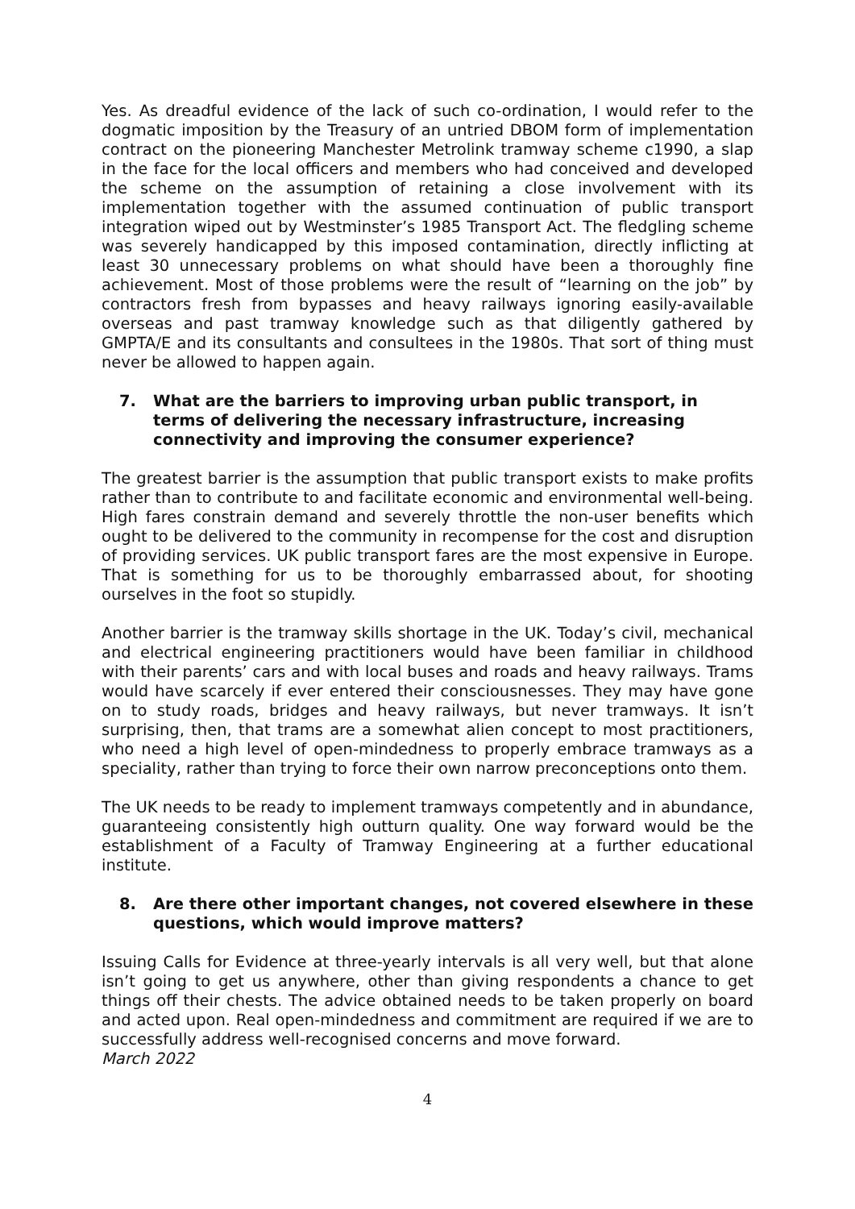Yes. As dreadful evidence of the lack of such co-ordination, I would refer to the dogmatic imposition by the Treasury of an untried DBOM form of implementation contract on the pioneering Manchester Metrolink tramway scheme c1990, a slap in the face for the local officers and members who had conceived and developed the scheme on the assumption of retaining a close involvement with its implementation together with the assumed continuation of public transport integration wiped out by Westminster’s 1985 Transport Act. The fledgling scheme was severely handicapped by this imposed contamination, directly inflicting at least 30 unnecessary problems on what should have been a thoroughly fine achievement. Most of those problems were the result of “learning on the job” by contractors fresh from bypasses and heavy railways ignoring easily-available overseas and past tramway knowledge such as that diligently gathered by GMPTA/E and its consultants and consultees in the 1980s. That sort of thing must never be allowed to happen again.
7. What are the barriers to improving urban public transport, in terms of delivering the necessary infrastructure, increasing connectivity and improving the consumer experience?
The greatest barrier is the assumption that public transport exists to make profits rather than to contribute to and facilitate economic and environmental well-being. High fares constrain demand and severely throttle the non-user benefits which ought to be delivered to the community in recompense for the cost and disruption of providing services. UK public transport fares are the most expensive in Europe. That is something for us to be thoroughly embarrassed about, for shooting ourselves in the foot so stupidly.
Another barrier is the tramway skills shortage in the UK. Today’s civil, mechanical and electrical engineering practitioners would have been familiar in childhood with their parents’ cars and with local buses and roads and heavy railways. Trams would have scarcely if ever entered their consciousnesses. They may have gone on to study roads, bridges and heavy railways, but never tramways. It isn’t surprising, then, that trams are a somewhat alien concept to most practitioners, who need a high level of open-mindedness to properly embrace tramways as a speciality, rather than trying to force their own narrow preconceptions onto them.
The UK needs to be ready to implement tramways competently and in abundance, guaranteeing consistently high outturn quality. One way forward would be the establishment of a Faculty of Tramway Engineering at a further educational institute.
8. Are there other important changes, not covered elsewhere in these questions, which would improve matters?
Issuing Calls for Evidence at three-yearly intervals is all very well, but that alone isn’t going to get us anywhere, other than giving respondents a chance to get things off their chests. The advice obtained needs to be taken properly on board and acted upon. Real open-mindedness and commitment are required if we are to successfully address well-recognised concerns and move forward.
March 2022
4